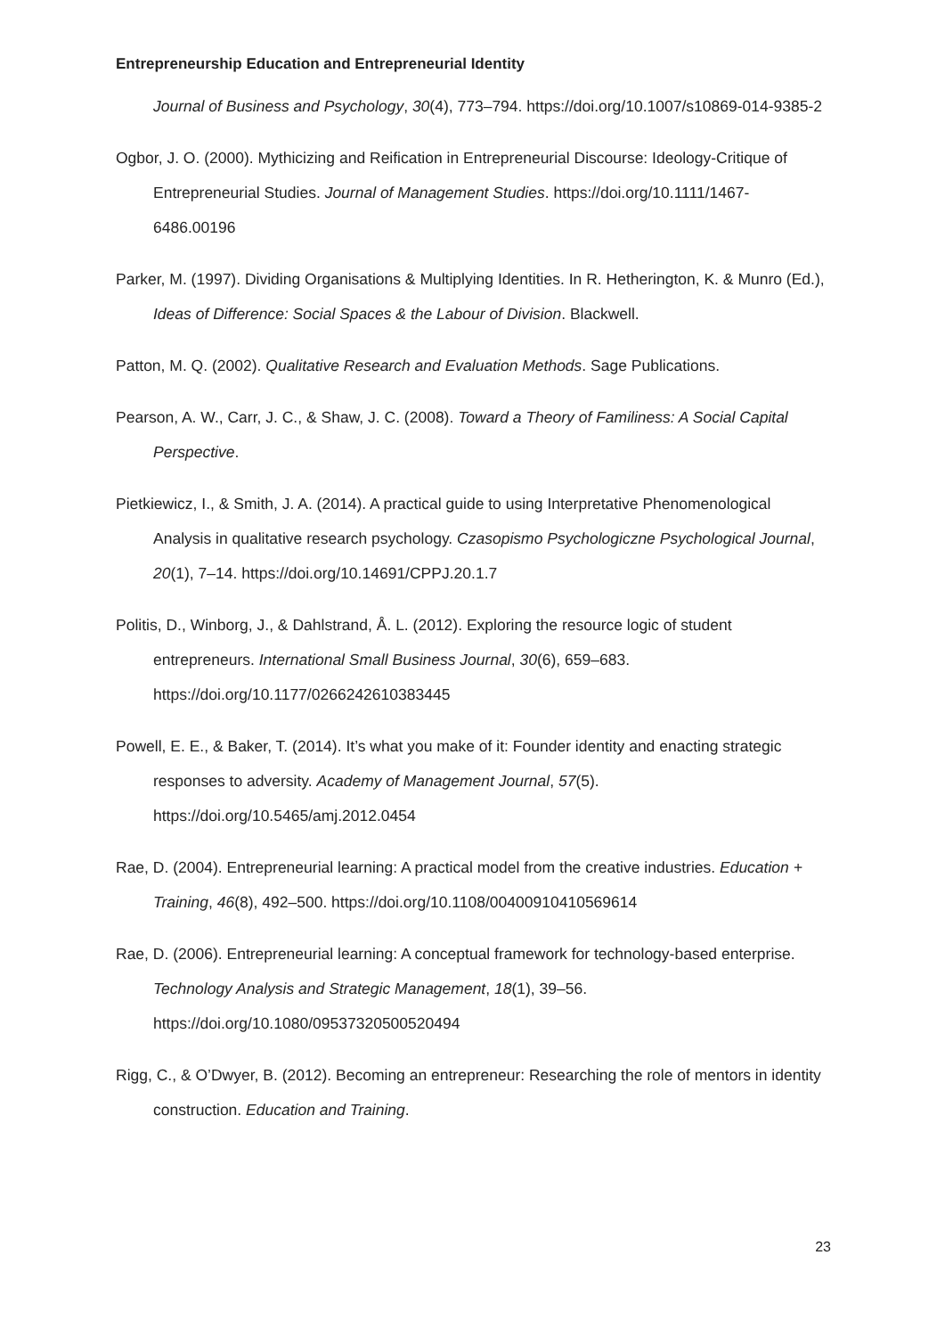Entrepreneurship Education and Entrepreneurial Identity
Journal of Business and Psychology, 30(4), 773–794. https://doi.org/10.1007/s10869-014-9385-2
Ogbor, J. O. (2000). Mythicizing and Reification in Entrepreneurial Discourse: Ideology-Critique of Entrepreneurial Studies. Journal of Management Studies. https://doi.org/10.1111/1467-6486.00196
Parker, M. (1997). Dividing Organisations & Multiplying Identities. In R. Hetherington, K. & Munro (Ed.), Ideas of Difference: Social Spaces & the Labour of Division. Blackwell.
Patton, M. Q. (2002). Qualitative Research and Evaluation Methods. Sage Publications.
Pearson, A. W., Carr, J. C., & Shaw, J. C. (2008). Toward a Theory of Familiness: A Social Capital Perspective.
Pietkiewicz, I., & Smith, J. A. (2014). A practical guide to using Interpretative Phenomenological Analysis in qualitative research psychology. Czasopismo Psychologiczne Psychological Journal, 20(1), 7–14. https://doi.org/10.14691/CPPJ.20.1.7
Politis, D., Winborg, J., & Dahlstrand, Å. L. (2012). Exploring the resource logic of student entrepreneurs. International Small Business Journal, 30(6), 659–683. https://doi.org/10.1177/0266242610383445
Powell, E. E., & Baker, T. (2014). It’s what you make of it: Founder identity and enacting strategic responses to adversity. Academy of Management Journal, 57(5). https://doi.org/10.5465/amj.2012.0454
Rae, D. (2004). Entrepreneurial learning: A practical model from the creative industries. Education + Training, 46(8), 492–500. https://doi.org/10.1108/00400910410569614
Rae, D. (2006). Entrepreneurial learning: A conceptual framework for technology-based enterprise. Technology Analysis and Strategic Management, 18(1), 39–56. https://doi.org/10.1080/09537320500520494
Rigg, C., & O’Dwyer, B. (2012). Becoming an entrepreneur: Researching the role of mentors in identity construction. Education and Training.
23